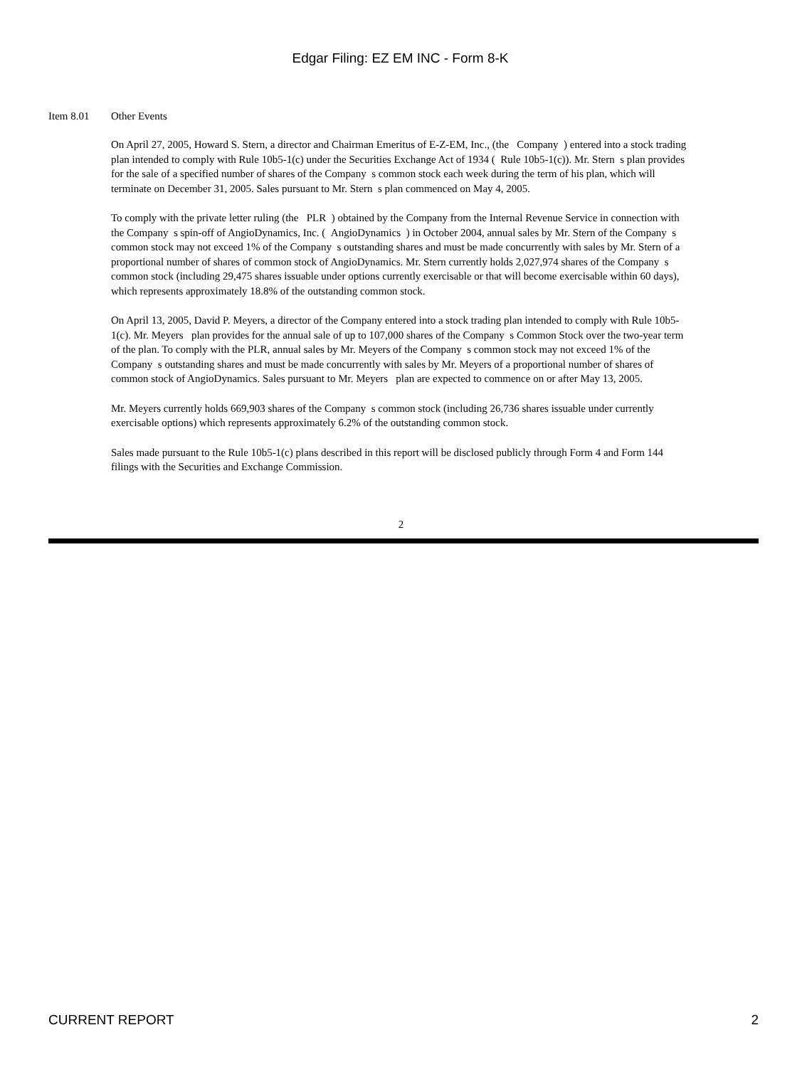Edgar Filing: EZ EM INC - Form 8-K
Item 8.01 Other Events
On April 27, 2005, Howard S. Stern, a director and Chairman Emeritus of E-Z-EM, Inc., (the Company ) entered into a stock trading plan intended to comply with Rule 10b5-1(c) under the Securities Exchange Act of 1934 ( Rule 10b5-1(c)). Mr. Stern s plan provides for the sale of a specified number of shares of the Company s common stock each week during the term of his plan, which will terminate on December 31, 2005. Sales pursuant to Mr. Stern s plan commenced on May 4, 2005.
To comply with the private letter ruling (the PLR ) obtained by the Company from the Internal Revenue Service in connection with the Company s spin-off of AngioDynamics, Inc. ( AngioDynamics ) in October 2004, annual sales by Mr. Stern of the Company s common stock may not exceed 1% of the Company s outstanding shares and must be made concurrently with sales by Mr. Stern of a proportional number of shares of common stock of AngioDynamics. Mr. Stern currently holds 2,027,974 shares of the Company s common stock (including 29,475 shares issuable under options currently exercisable or that will become exercisable within 60 days), which represents approximately 18.8% of the outstanding common stock.
On April 13, 2005, David P. Meyers, a director of the Company entered into a stock trading plan intended to comply with Rule 10b5-1(c). Mr. Meyers plan provides for the annual sale of up to 107,000 shares of the Company s Common Stock over the two-year term of the plan. To comply with the PLR, annual sales by Mr. Meyers of the Company s common stock may not exceed 1% of the Company s outstanding shares and must be made concurrently with sales by Mr. Meyers of a proportional number of shares of common stock of AngioDynamics. Sales pursuant to Mr. Meyers plan are expected to commence on or after May 13, 2005.
Mr. Meyers currently holds 669,903 shares of the Company s common stock (including 26,736 shares issuable under currently exercisable options) which represents approximately 6.2% of the outstanding common stock.
Sales made pursuant to the Rule 10b5-1(c) plans described in this report will be disclosed publicly through Form 4 and Form 144 filings with the Securities and Exchange Commission.
2
CURRENT REPORT 2